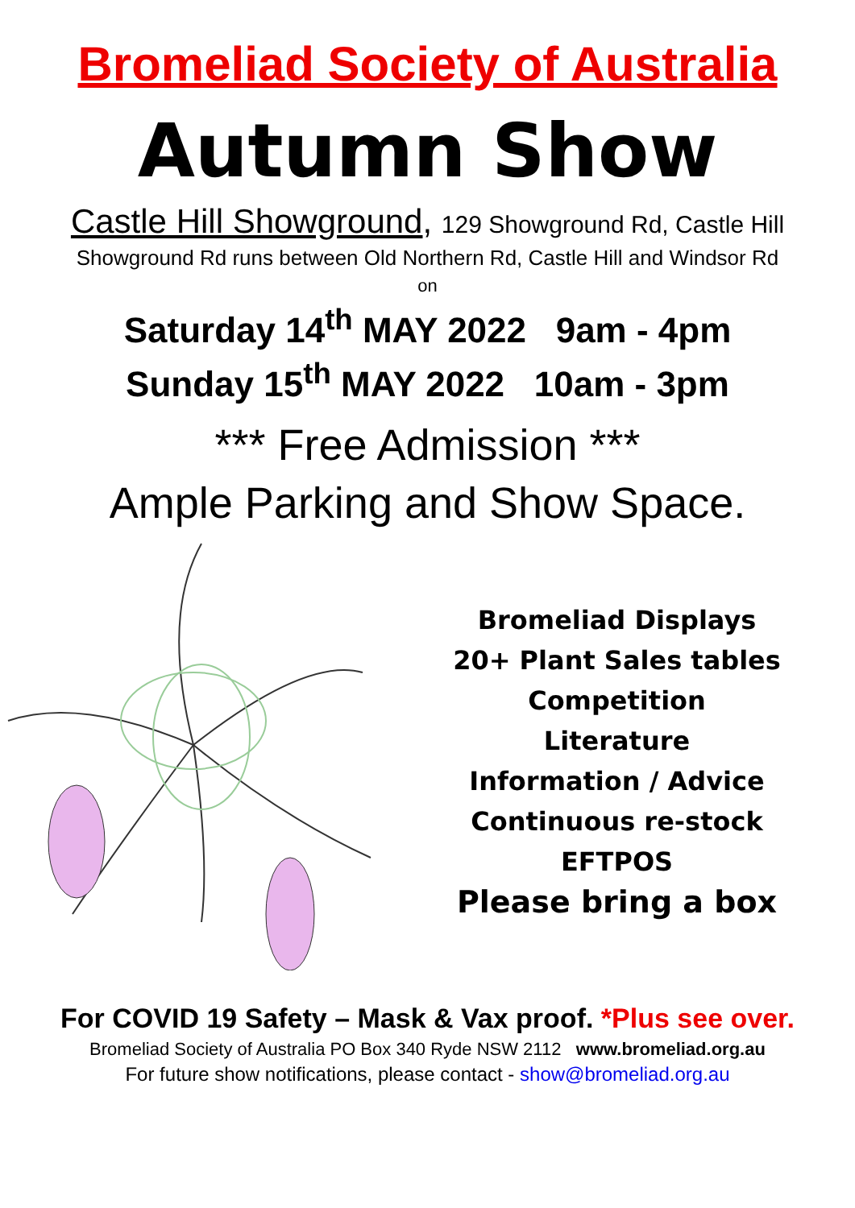Bromeliad Society of Australia
Autumn Show
Castle Hill Showground, 129 Showground Rd, Castle Hill
Showground Rd runs between Old Northern Rd, Castle Hill and Windsor Rd
on
Saturday 14<sup>th</sup> MAY 2022 9am - 4pm
Sunday 15<sup>th</sup> MAY 2022 10am - 3pm
*** Free Admission ***
Ample Parking and Show Space.
Bromeliad Displays
20+ Plant Sales tables
Competition
Literature
Information / Advice
Continuous re-stock
EFTPOS
Please bring a box
For COVID 19 Safety – Mask & Vax proof. *Plus see over.
Bromeliad Society of Australia PO Box 340 Ryde NSW 2112 www.bromeliad.org.au
For future show notifications, please contact - show@bromeliad.org.au